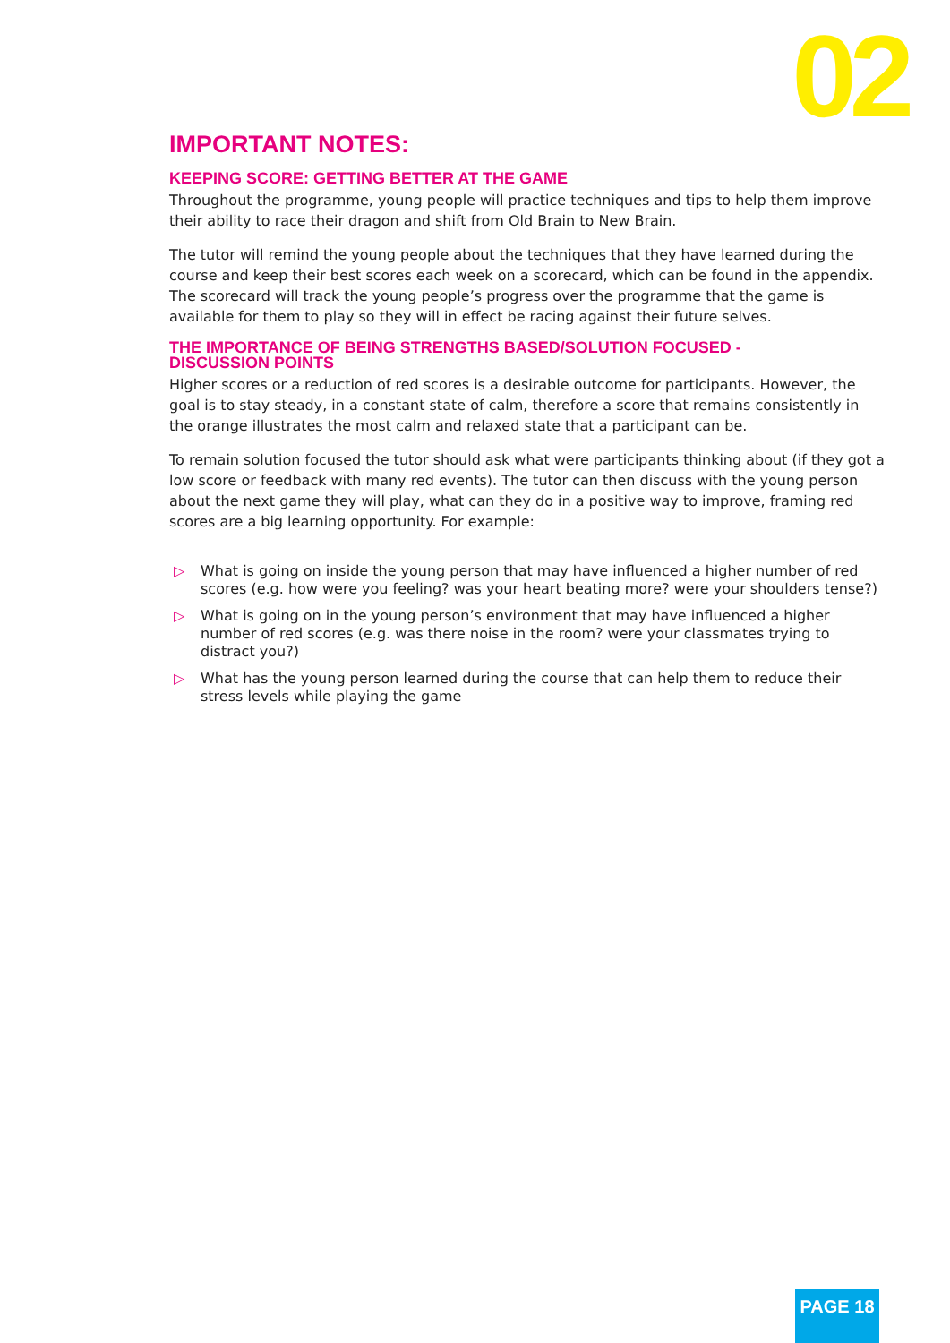02
IMPORTANT NOTES:
KEEPING SCORE: GETTING BETTER AT THE GAME
Throughout the programme, young people will practice techniques and tips to help them improve their ability to race their dragon and shift from Old Brain to New Brain.
The tutor will remind the young people about the techniques that they have learned during the course and keep their best scores each week on a scorecard, which can be found in the appendix. The scorecard will track the young people’s progress over the programme that the game is available for them to play so they will in effect be racing against their future selves.
THE IMPORTANCE OF BEING STRENGTHS BASED/SOLUTION FOCUSED - DISCUSSION POINTS
Higher scores or a reduction of red scores is a desirable outcome for participants. However, the goal is to stay steady, in a constant state of calm, therefore a score that remains consistently in the orange illustrates the most calm and relaxed state that a participant can be.
To remain solution focused the tutor should ask what were participants thinking about (if they got a low score or feedback with many red events). The tutor can then discuss with the young person about the next game they will play, what can they do in a positive way to improve, framing red scores are a big learning opportunity. For example:
▷ What is going on inside the young person that may have influenced a higher number of red scores (e.g. how were you feeling? was your heart beating more? were your shoulders tense?)
▷ What is going on in the young person’s environment that may have influenced a higher number of red scores (e.g. was there noise in the room? were your classmates trying to distract you?)
▷ What has the young person learned during the course that can help them to reduce their stress levels while playing the game
PAGE 18